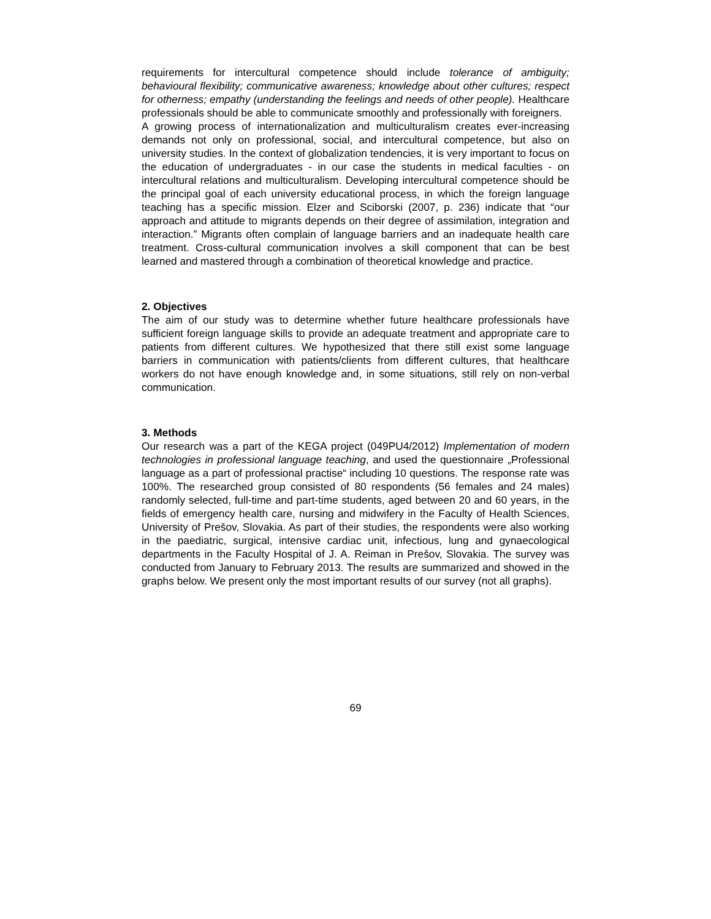requirements for intercultural competence should include tolerance of ambiguity; behavioural flexibility; communicative awareness; knowledge about other cultures; respect for otherness; empathy (understanding the feelings and needs of other people). Healthcare professionals should be able to communicate smoothly and professionally with foreigners.
A growing process of internationalization and multiculturalism creates ever-increasing demands not only on professional, social, and intercultural competence, but also on university studies. In the context of globalization tendencies, it is very important to focus on the education of undergraduates - in our case the students in medical faculties - on intercultural relations and multiculturalism. Developing intercultural competence should be the principal goal of each university educational process, in which the foreign language teaching has a specific mission. Elzer and Sciborski (2007, p. 236) indicate that “our approach and attitude to migrants depends on their degree of assimilation, integration and interaction.” Migrants often complain of language barriers and an inadequate health care treatment. Cross-cultural communication involves a skill component that can be best learned and mastered through a combination of theoretical knowledge and practice.
2. Objectives
The aim of our study was to determine whether future healthcare professionals have sufficient foreign language skills to provide an adequate treatment and appropriate care to patients from different cultures. We hypothesized that there still exist some language barriers in communication with patients/clients from different cultures, that healthcare workers do not have enough knowledge and, in some situations, still rely on non-verbal communication.
3. Methods
Our research was a part of the KEGA project (049PU4/2012) Implementation of modern technologies in professional language teaching, and used the questionnaire „Professional language as a part of professional practise“ including 10 questions. The response rate was 100%. The researched group consisted of 80 respondents (56 females and 24 males) randomly selected, full-time and part-time students, aged between 20 and 60 years, in the fields of emergency health care, nursing and midwifery in the Faculty of Health Sciences, University of Prešov, Slovakia. As part of their studies, the respondents were also working in the paediatric, surgical, intensive cardiac unit, infectious, lung and gynaecological departments in the Faculty Hospital of J. A. Reiman in Prešov, Slovakia. The survey was conducted from January to February 2013. The results are summarized and showed in the graphs below. We present only the most important results of our survey (not all graphs).
69